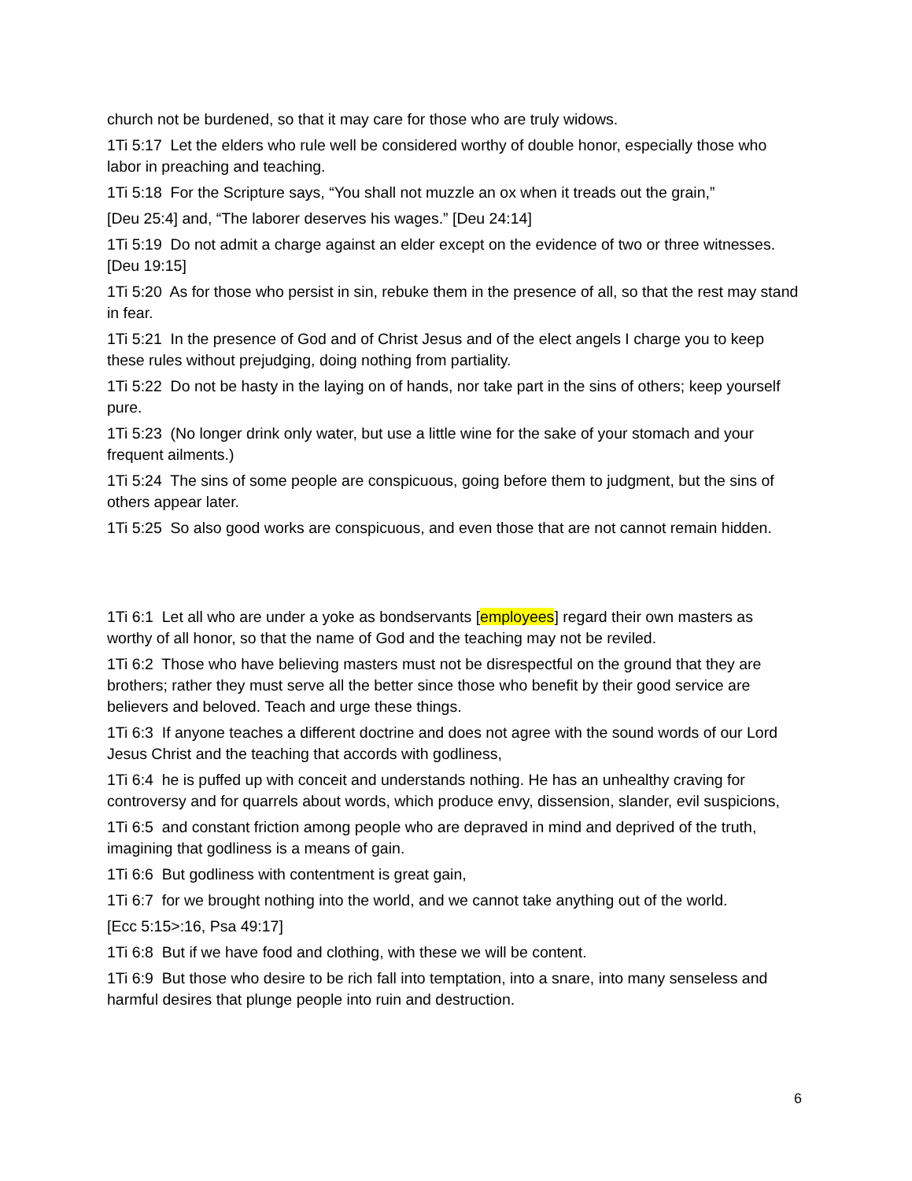church not be burdened, so that it may care for those who are truly widows.
1Ti 5:17 Let the elders who rule well be considered worthy of double honor, especially those who labor in preaching and teaching.
1Ti 5:18 For the Scripture says, “You shall not muzzle an ox when it treads out the grain,”
[Deu 25:4] and, “The laborer deserves his wages.” [Deu 24:14]
1Ti 5:19 Do not admit a charge against an elder except on the evidence of two or three witnesses. [Deu 19:15]
1Ti 5:20 As for those who persist in sin, rebuke them in the presence of all, so that the rest may stand in fear.
1Ti 5:21 In the presence of God and of Christ Jesus and of the elect angels I charge you to keep these rules without prejudging, doing nothing from partiality.
1Ti 5:22 Do not be hasty in the laying on of hands, nor take part in the sins of others; keep yourself pure.
1Ti 5:23 (No longer drink only water, but use a little wine for the sake of your stomach and your frequent ailments.)
1Ti 5:24 The sins of some people are conspicuous, going before them to judgment, but the sins of others appear later.
1Ti 5:25 So also good works are conspicuous, and even those that are not cannot remain hidden.
1Ti 6:1 Let all who are under a yoke as bondservants [employees] regard their own masters as worthy of all honor, so that the name of God and the teaching may not be reviled.
1Ti 6:2 Those who have believing masters must not be disrespectful on the ground that they are brothers; rather they must serve all the better since those who benefit by their good service are believers and beloved. Teach and urge these things.
1Ti 6:3 If anyone teaches a different doctrine and does not agree with the sound words of our Lord Jesus Christ and the teaching that accords with godliness,
1Ti 6:4 he is puffed up with conceit and understands nothing. He has an unhealthy craving for controversy and for quarrels about words, which produce envy, dissension, slander, evil suspicions,
1Ti 6:5 and constant friction among people who are depraved in mind and deprived of the truth, imagining that godliness is a means of gain.
1Ti 6:6 But godliness with contentment is great gain,
1Ti 6:7 for we brought nothing into the world, and we cannot take anything out of the world.
[Ecc 5:15>:16, Psa 49:17]
1Ti 6:8 But if we have food and clothing, with these we will be content.
1Ti 6:9 But those who desire to be rich fall into temptation, into a snare, into many senseless and harmful desires that plunge people into ruin and destruction.
6